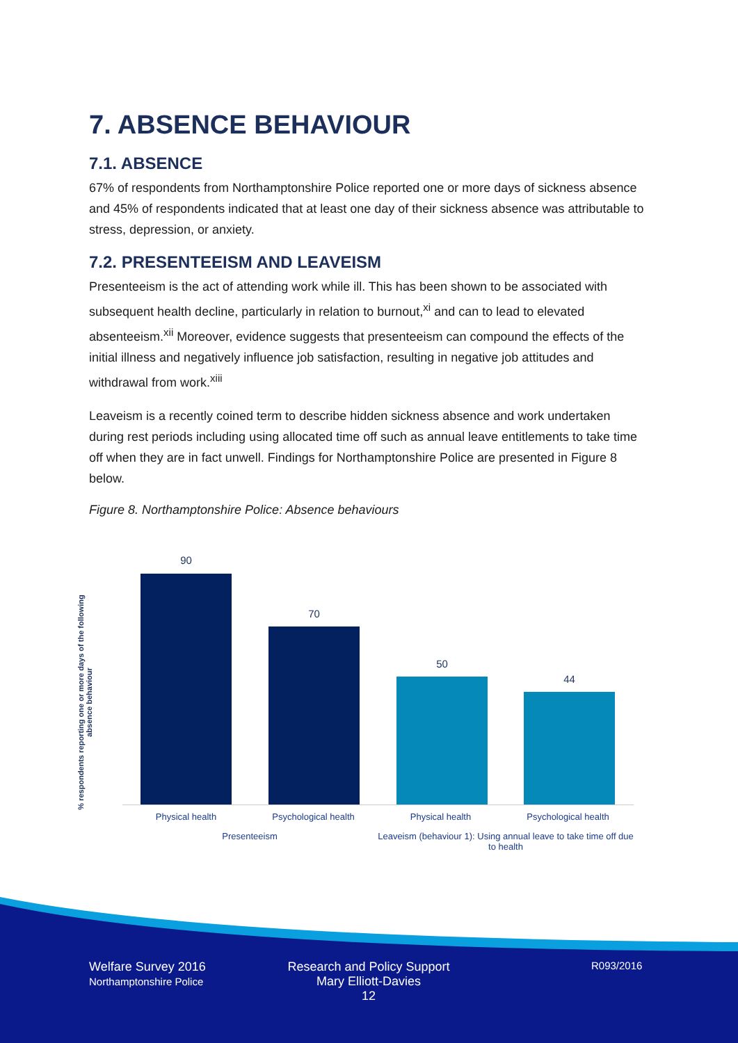7. ABSENCE BEHAVIOUR
7.1. ABSENCE
67% of respondents from Northamptonshire Police reported one or more days of sickness absence and 45% of respondents indicated that at least one day of their sickness absence was attributable to stress, depression, or anxiety.
7.2. PRESENTEEISM AND LEAVEISM
Presenteeism is the act of attending work while ill. This has been shown to be associated with subsequent health decline, particularly in relation to burnout,<sup>xi</sup> and can to lead to elevated absenteeism.<sup>xii</sup> Moreover, evidence suggests that presenteeism can compound the effects of the initial illness and negatively influence job satisfaction, resulting in negative job attitudes and withdrawal from work.<sup>xiii</sup>
Leaveism is a recently coined term to describe hidden sickness absence and work undertaken during rest periods including using allocated time off such as annual leave entitlements to take time off when they are in fact unwell. Findings for Northamptonshire Police are presented in Figure 8 below.
Figure 8. Northamptonshire Police: Absence behaviours
% respondents reporting one or more days of the following absence behaviour
90
70
50
44
Physical health Psychological health Physical health Psychological health
Presenteeism
Leaveism (behaviour 1): Using annual leave to take time off due to health
Welfare Survey 2016
Northamptonshire Police
Research and Policy Support
Mary Elliott-Davies
12
R093/2016